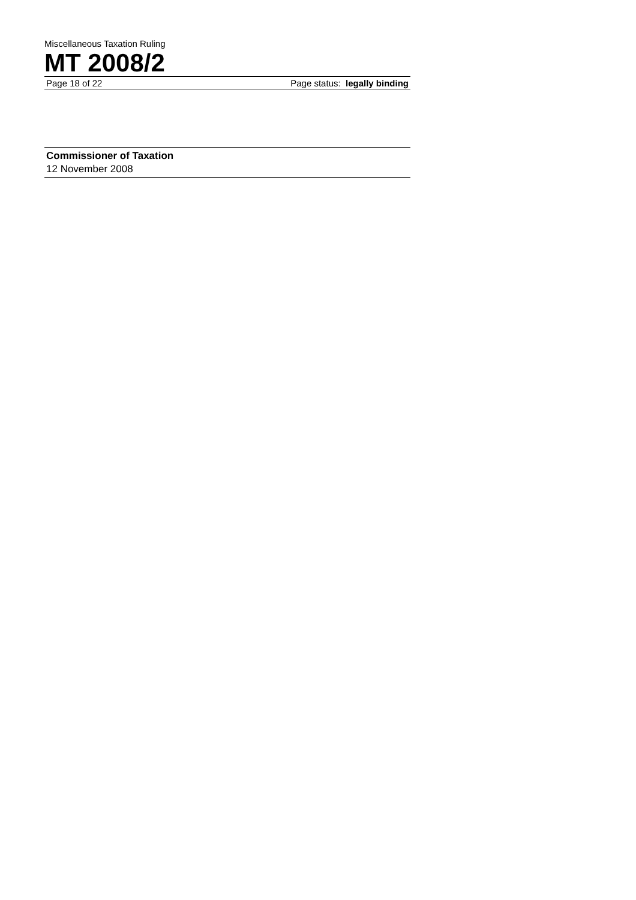Miscellaneous Taxation Ruling
MT 2008/2
Page 18 of 22 Page status: legally binding
Commissioner of Taxation
12 November 2008